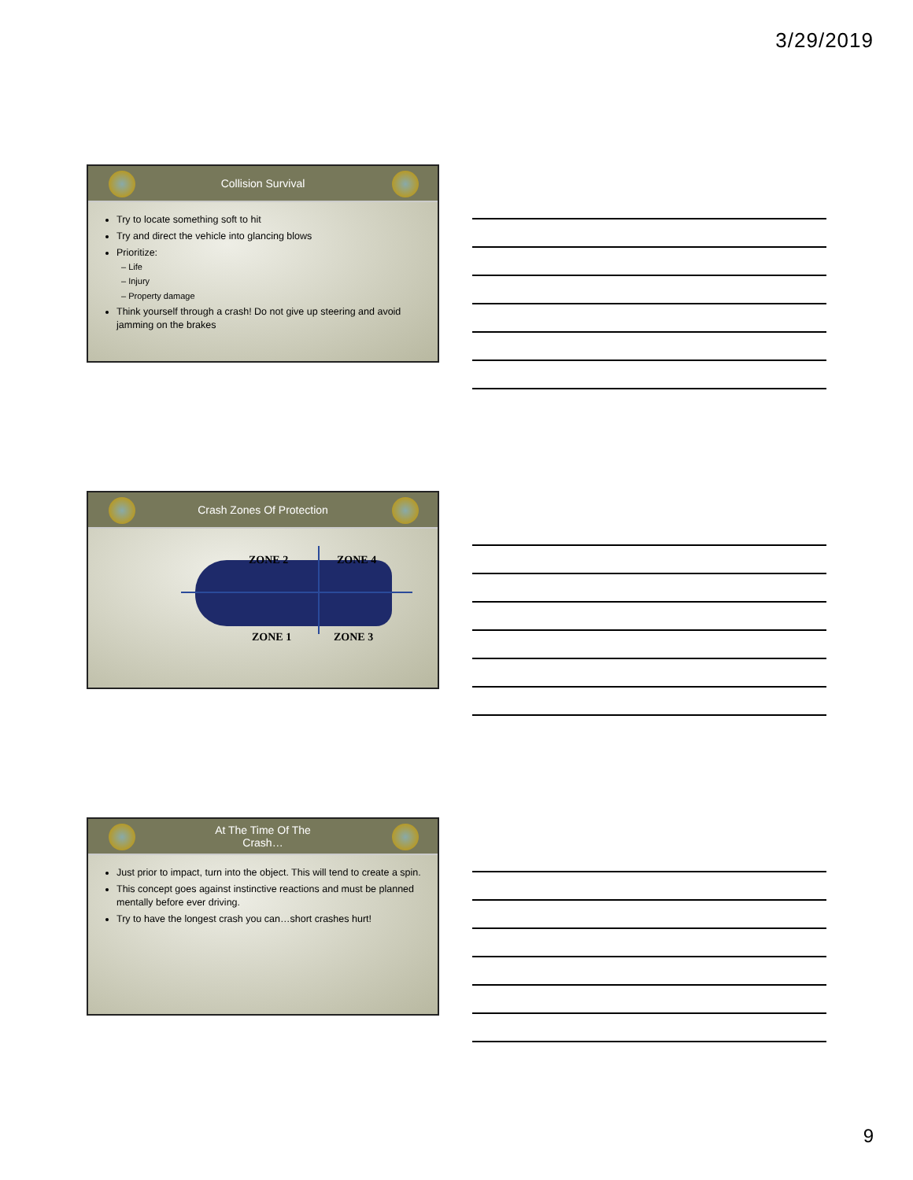3/29/2019
Collision Survival
Try to locate something soft to hit
Try and direct the vehicle into glancing blows
Prioritize:
– Life
– Injury
– Property damage
Think yourself through a crash! Do not give up steering and avoid jamming on the brakes
Crash Zones Of Protection
ZONE 2 ZONE 4
ZONE 1 ZONE 3
At The Time Of The
Crash…
Just prior to impact, turn into the object. This will tend to create a spin.
This concept goes against instinctive reactions and must be planned mentally before ever driving.
Try to have the longest crash you can…short crashes hurt!
9